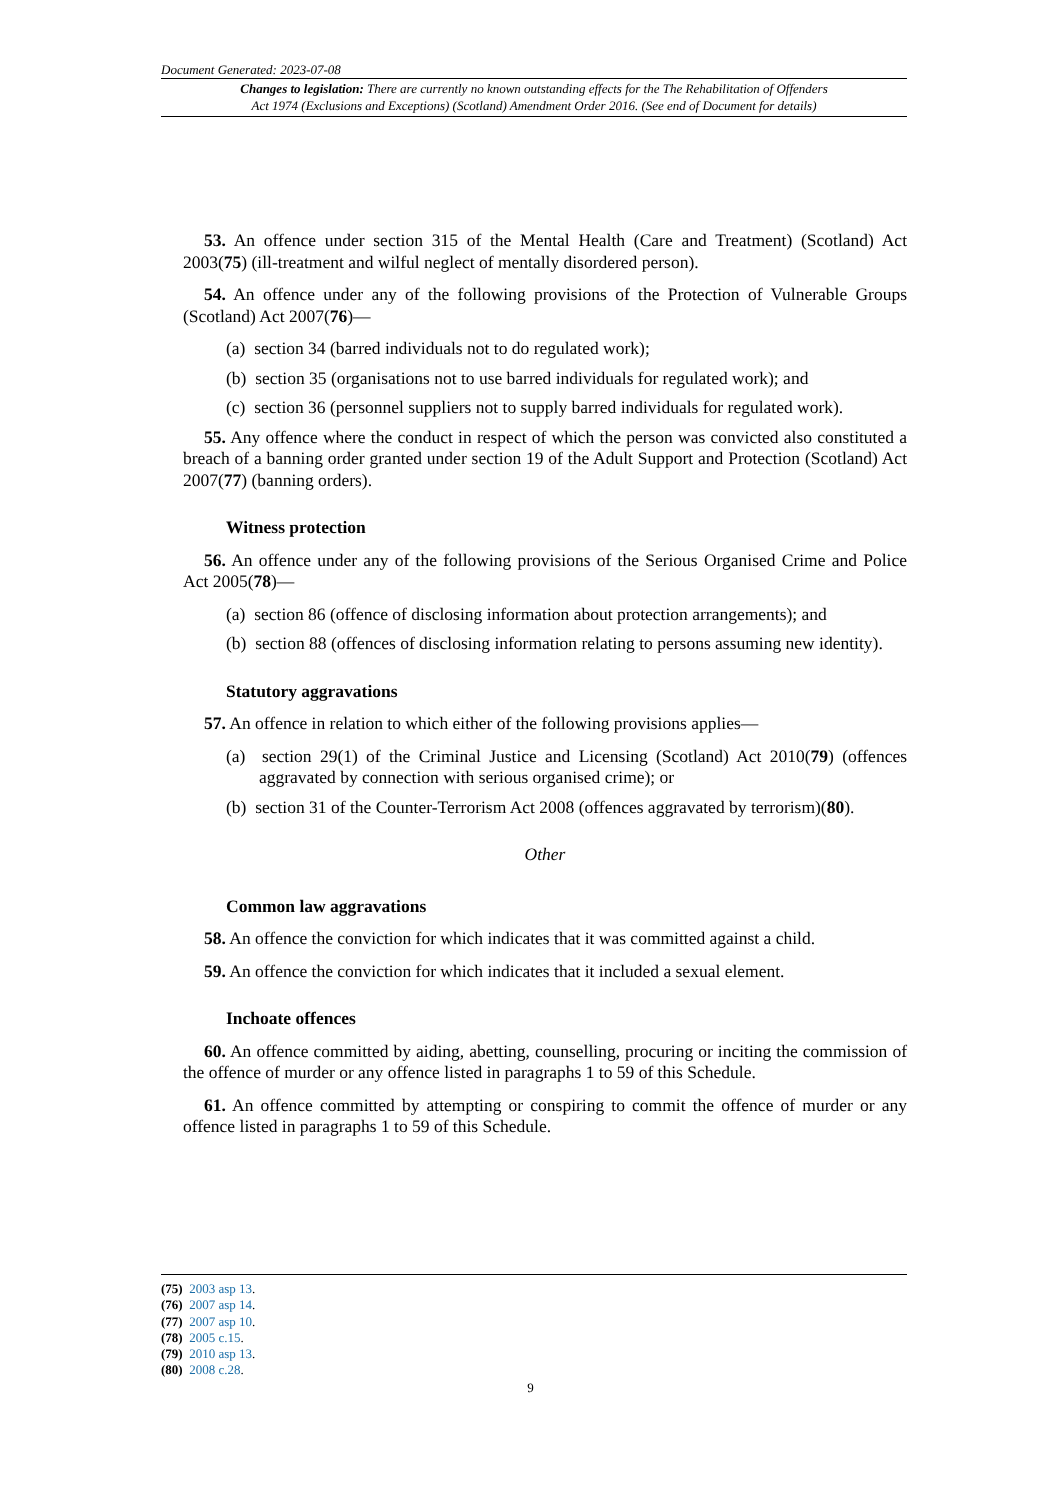Document Generated: 2023-07-08
Changes to legislation: There are currently no known outstanding effects for the The Rehabilitation of Offenders
Act 1974 (Exclusions and Exceptions) (Scotland) Amendment Order 2016. (See end of Document for details)
53. An offence under section 315 of the Mental Health (Care and Treatment) (Scotland) Act 2003(75) (ill-treatment and wilful neglect of mentally disordered person).
54. An offence under any of the following provisions of the Protection of Vulnerable Groups (Scotland) Act 2007(76)—
(a) section 34 (barred individuals not to do regulated work);
(b) section 35 (organisations not to use barred individuals for regulated work); and
(c) section 36 (personnel suppliers not to supply barred individuals for regulated work).
55. Any offence where the conduct in respect of which the person was convicted also constituted a breach of a banning order granted under section 19 of the Adult Support and Protection (Scotland) Act 2007(77) (banning orders).
Witness protection
56. An offence under any of the following provisions of the Serious Organised Crime and Police Act 2005(78)—
(a) section 86 (offence of disclosing information about protection arrangements); and
(b) section 88 (offences of disclosing information relating to persons assuming new identity).
Statutory aggravations
57. An offence in relation to which either of the following provisions applies—
(a) section 29(1) of the Criminal Justice and Licensing (Scotland) Act 2010(79) (offences aggravated by connection with serious organised crime); or
(b) section 31 of the Counter-Terrorism Act 2008 (offences aggravated by terrorism)(80).
Other
Common law aggravations
58. An offence the conviction for which indicates that it was committed against a child.
59. An offence the conviction for which indicates that it included a sexual element.
Inchoate offences
60. An offence committed by aiding, abetting, counselling, procuring or inciting the commission of the offence of murder or any offence listed in paragraphs 1 to 59 of this Schedule.
61. An offence committed by attempting or conspiring to commit the offence of murder or any offence listed in paragraphs 1 to 59 of this Schedule.
(75) 2003 asp 13.
(76) 2007 asp 14.
(77) 2007 asp 10.
(78) 2005 c.15.
(79) 2010 asp 13.
(80) 2008 c.28.
9